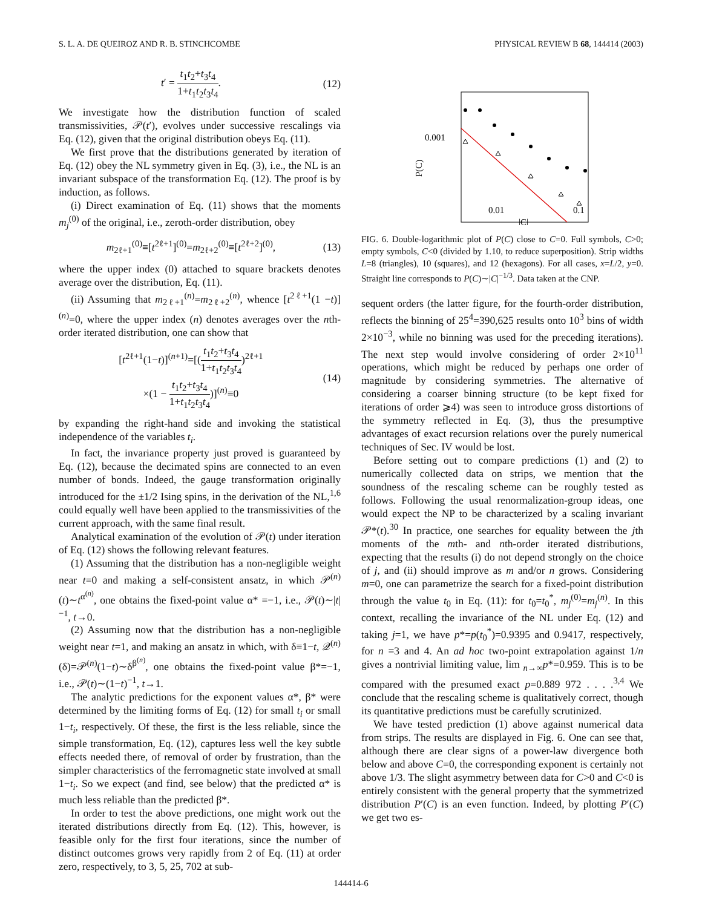S. L. A. DE QUEIROZ AND R. B. STINCHCOMBE PHYSICAL REVIEW B 68, 144414 (2003)
t′ = t<sub>1</sub>t<sub>2</sub>+t<sub>3</sub>t<sub>4</sub> 1+t<sub>1</sub>t<sub>2</sub>t<sub>3</sub>t<sub>4</sub>. (12)
We investigate how the distribution function of scaled transmissivities, 𝒫(t′), evolves under successive rescalings via Eq. (12), given that the original distribution obeys Eq. (11).
We first prove that the distributions generated by iteration of Eq. (12) obey the NL symmetry given in Eq. (3), i.e., the NL is an invariant subspace of the transformation Eq. (12). The proof is by induction, as follows.
(i) Direct examination of Eq. (11) shows that the moments m<sub>j</sub><sup>(0)</sup> of the original, i.e., zeroth-order distribution, obey
m<sub>2ℓ+1</sub><sup>(0)</sup>≡[t<sup>2ℓ+1</sup>]<sup>(0)</sup>=m<sub>2ℓ+2</sub><sup>(0)</sup>≡[t<sup>2ℓ+2</sup>]<sup>(0)</sup>, (13)
where the upper index (0) attached to square brackets denotes average over the distribution, Eq. (11).
(ii) Assuming that m<sub>2ℓ+1</sub><sup>(n)</sup>=m<sub>2ℓ+2</sub><sup>(n)</sup>, whence [t<sup>2ℓ+1</sup>(1 −t)]<sup>(n)</sup>=0, where the upper index (n) denotes averages over the nth-order iterated distribution, one can show that
[t<sup>2ℓ+1</sup>(1−t)]<sup>(n+1)</sup>=[(t<sub>1</sub>t<sub>2</sub>+t<sub>3</sub>t<sub>4</sub> 1+t<sub>1</sub>t<sub>2</sub>t<sub>3</sub>t<sub>4</sub>)<sup>2ℓ+1</sup>
×(1 − t<sub>1</sub>t<sub>2</sub>+t<sub>3</sub>t<sub>4</sub> 1+t<sub>1</sub>t<sub>2</sub>t<sub>3</sub>t<sub>4</sub>)]<sup>(n)</sup>≡0 (14)
by expanding the right-hand side and invoking the statistical independence of the variables t<sub>i</sub>.
In fact, the invariance property just proved is guaranteed by Eq. (12), because the decimated spins are connected to an even number of bonds. Indeed, the gauge transformation originally introduced for the ±1/2 Ising spins, in the derivation of the NL,<sup>1,6</sup> could equally well have been applied to the transmissivities of the current approach, with the same final result.
Analytical examination of the evolution of 𝒫(t) under iteration of Eq. (12) shows the following relevant features.
(1) Assuming that the distribution has a non-negligible weight near t=0 and making a self-consistent ansatz, in which 𝒫<sup>(n)</sup>(t)∼t<sup>α<sup>(n)</sup></sup>, one obtains the fixed-point value α* =−1, i.e., 𝒫(t)∼|t|<sup>−1</sup>, t→0.
(2) Assuming now that the distribution has a non-negligible weight near t=1, and making an ansatz in which, with δ≡1−t, 𝒬<sup>(n)</sup>(δ)=𝒫<sup>(n)</sup>(1−t)∼δ<sup>β<sup>(n)</sup></sup>, one obtains the fixed-point value β*=−1, i.e., 𝒫(t)∼(1−t)<sup>−1</sup>, t→1.
The analytic predictions for the exponent values α*, β* were determined by the limiting forms of Eq. (12) for small t<sub>i</sub> or small 1−t<sub>i</sub>, respectively. Of these, the first is the less reliable, since the simple transformation, Eq. (12), captures less well the key subtle effects needed there, of removal of order by frustration, than the simpler characteristics of the ferromagnetic state involved at small 1−t<sub>i</sub>. So we expect (and find, see below) that the predicted α* is much less reliable than the predicted β*.
In order to test the above predictions, one might work out the iterated distributions directly from Eq. (12). This, however, is feasible only for the first four iterations, since the number of distinct outcomes grows very rapidly from 2 of Eq. (11) at order zero, respectively, to 3, 5, 25, 702 at sub-
0.001
0.01
0.1
|C|
P(C)
FIG. 6. Double-logarithmic plot of P(C) close to C=0. Full symbols, C>0; empty symbols, C<0 (divided by 1.10, to reduce superposition). Strip widths L=8 (triangles), 10 (squares), and 12 (hexagons). For all cases, x=L/2, y=0. Straight line corresponds to P(C)∼|C|<sup>−1/3</sup>. Data taken at the CNP.
sequent orders (the latter figure, for the fourth-order distribution, reflects the binning of 25<sup>4</sup>=390,625 results onto 10<sup>3</sup> bins of width 2×10<sup>−3</sup>, while no binning was used for the preceding iterations). The next step would involve considering of order 2×10<sup>11</sup> operations, which might be reduced by perhaps one order of magnitude by considering symmetries. The alternative of considering a coarser binning structure (to be kept fixed for iterations of order ⩾4) was seen to introduce gross distortions of the symmetry reflected in Eq. (3), thus the presumptive advantages of exact recursion relations over the purely numerical techniques of Sec. IV would be lost.
Before setting out to compare predictions (1) and (2) to numerically collected data on strips, we mention that the soundness of the rescaling scheme can be roughly tested as follows. Following the usual renormalization-group ideas, one would expect the NP to be characterized by a scaling invariant 𝒫*(t).<sup>30</sup> In practice, one searches for equality between the jth moments of the mth- and nth-order iterated distributions, expecting that the results (i) do not depend strongly on the choice of j, and (ii) should improve as m and/or n grows. Considering m=0, one can parametrize the search for a fixed-point distribution through the value t<sub>0</sub> in Eq. (11): for t<sub>0</sub>=t<sub>0</sub><sup>*</sup>, m<sub>j</sub><sup>(0)</sup>=m<sub>j</sub><sup>(n)</sup>. In this context, recalling the invariance of the NL under Eq. (12) and taking j=1, we have p*=p(t<sub>0</sub><sup>*</sup>)=0.9395 and 0.9417, respectively, for n =3 and 4. An ad hoc two-point extrapolation against 1/n gives a nontrivial limiting value, lim <sub>n→∞</sub>p*=0.959. This is to be compared with the presumed exact p=0.889 972 . . . .<sup>3,4</sup> We conclude that the rescaling scheme is qualitatively correct, though its quantitative predictions must be carefully scrutinized.
We have tested prediction (1) above against numerical data from strips. The results are displayed in Fig. 6. One can see that, although there are clear signs of a power-law divergence both below and above C=0, the corresponding exponent is certainly not above 1/3. The slight asymmetry between data for C>0 and C<0 is entirely consistent with the general property that the symmetrized distribution P′(C) is an even function. Indeed, by plotting P′(C) we get two es-
144414-6